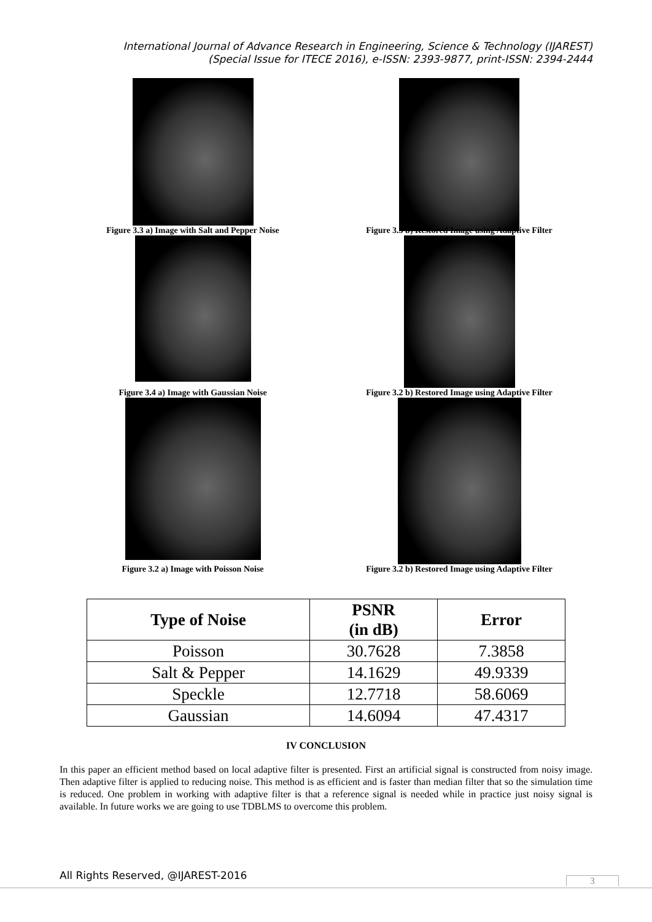International Journal of Advance Research in Engineering, Science & Technology (IJAREST)
(Special Issue for ITECE 2016), e-ISSN: 2393-9877, print-ISSN: 2394-2444
Figure 3.3 a) Image with Salt and Pepper Noise
Figure 3.3 b) Restored Image using Adaptive Filter
Figure 3.4 a) Image with Gaussian Noise
Figure 3.2 b) Restored Image using Adaptive Filter
Figure 3.2 a) Image with Poisson Noise
Figure 3.2 b) Restored Image using Adaptive Filter
| Type of Noise | PSNR (in dB) | Error |
| --- | --- | --- |
| Poisson | 30.7628 | 7.3858 |
| Salt & Pepper | 14.1629 | 49.9339 |
| Speckle | 12.7718 | 58.6069 |
| Gaussian | 14.6094 | 47.4317 |
IV CONCLUSION
In this paper an efficient method based on local adaptive filter is presented. First an artificial signal is constructed from noisy image. Then adaptive filter is applied to reducing noise. This method is as efficient and is faster than median filter that so the simulation time is reduced. One problem in working with adaptive filter is that a reference signal is needed while in practice just noisy signal is available. In future works we are going to use TDBLMS to overcome this problem.
All Rights Reserved, @IJAREST-2016
3